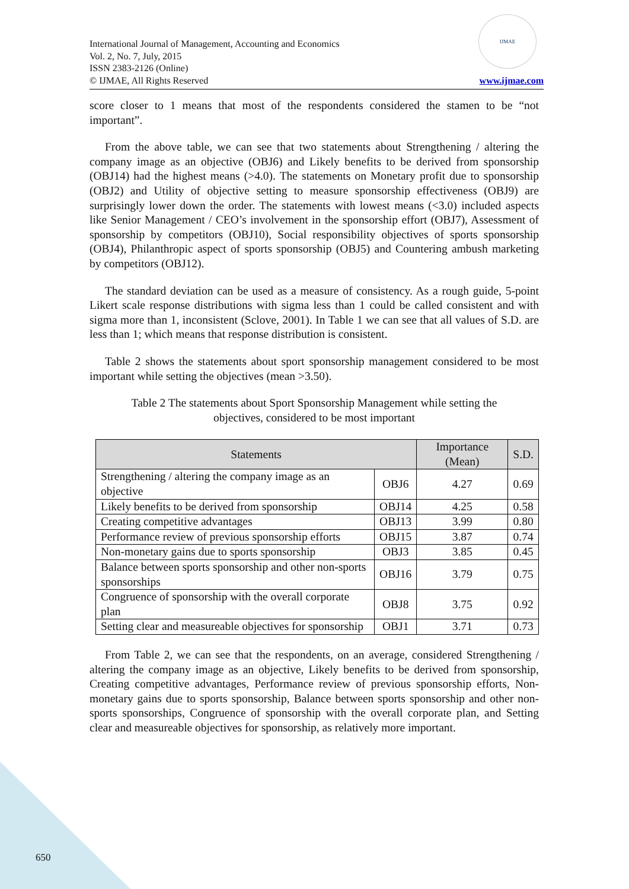International Journal of Management, Accounting and Economics
Vol. 2, No. 7, July, 2015
ISSN 2383-2126 (Online)
© IJMAE, All Rights Reserved
IJMAE
www.ijmae.com
score closer to 1 means that most of the respondents considered the stamen to be “not important”.
From the above table, we can see that two statements about Strengthening / altering the company image as an objective (OBJ6) and Likely benefits to be derived from sponsorship (OBJ14) had the highest means (>4.0). The statements on Monetary profit due to sponsorship (OBJ2) and Utility of objective setting to measure sponsorship effectiveness (OBJ9) are surprisingly lower down the order. The statements with lowest means (<3.0) included aspects like Senior Management / CEO’s involvement in the sponsorship effort (OBJ7), Assessment of sponsorship by competitors (OBJ10), Social responsibility objectives of sports sponsorship (OBJ4), Philanthropic aspect of sports sponsorship (OBJ5) and Countering ambush marketing by competitors (OBJ12).
The standard deviation can be used as a measure of consistency. As a rough guide, 5-point Likert scale response distributions with sigma less than 1 could be called consistent and with sigma more than 1, inconsistent (Sclove, 2001). In Table 1 we can see that all values of S.D. are less than 1; which means that response distribution is consistent.
Table 2 shows the statements about sport sponsorship management considered to be most important while setting the objectives (mean >3.50).
Table 2 The statements about Sport Sponsorship Management while setting the objectives, considered to be most important
| Statements | | Importance (Mean) | S.D. |
| --- | --- | --- | --- |
| Strengthening / altering the company image as an objective | OBJ6 | 4.27 | 0.69 |
| Likely benefits to be derived from sponsorship | OBJ14 | 4.25 | 0.58 |
| Creating competitive advantages | OBJ13 | 3.99 | 0.80 |
| Performance review of previous sponsorship efforts | OBJ15 | 3.87 | 0.74 |
| Non-monetary gains due to sports sponsorship | OBJ3 | 3.85 | 0.45 |
| Balance between sports sponsorship and other non-sports sponsorships | OBJ16 | 3.79 | 0.75 |
| Congruence of sponsorship with the overall corporate plan | OBJ8 | 3.75 | 0.92 |
| Setting clear and measureable objectives for sponsorship | OBJ1 | 3.71 | 0.73 |
From Table 2, we can see that the respondents, on an average, considered Strengthening / altering the company image as an objective, Likely benefits to be derived from sponsorship, Creating competitive advantages, Performance review of previous sponsorship efforts, Non-monetary gains due to sports sponsorship, Balance between sports sponsorship and other non-sports sponsorships, Congruence of sponsorship with the overall corporate plan, and Setting clear and measureable objectives for sponsorship, as relatively more important.
650